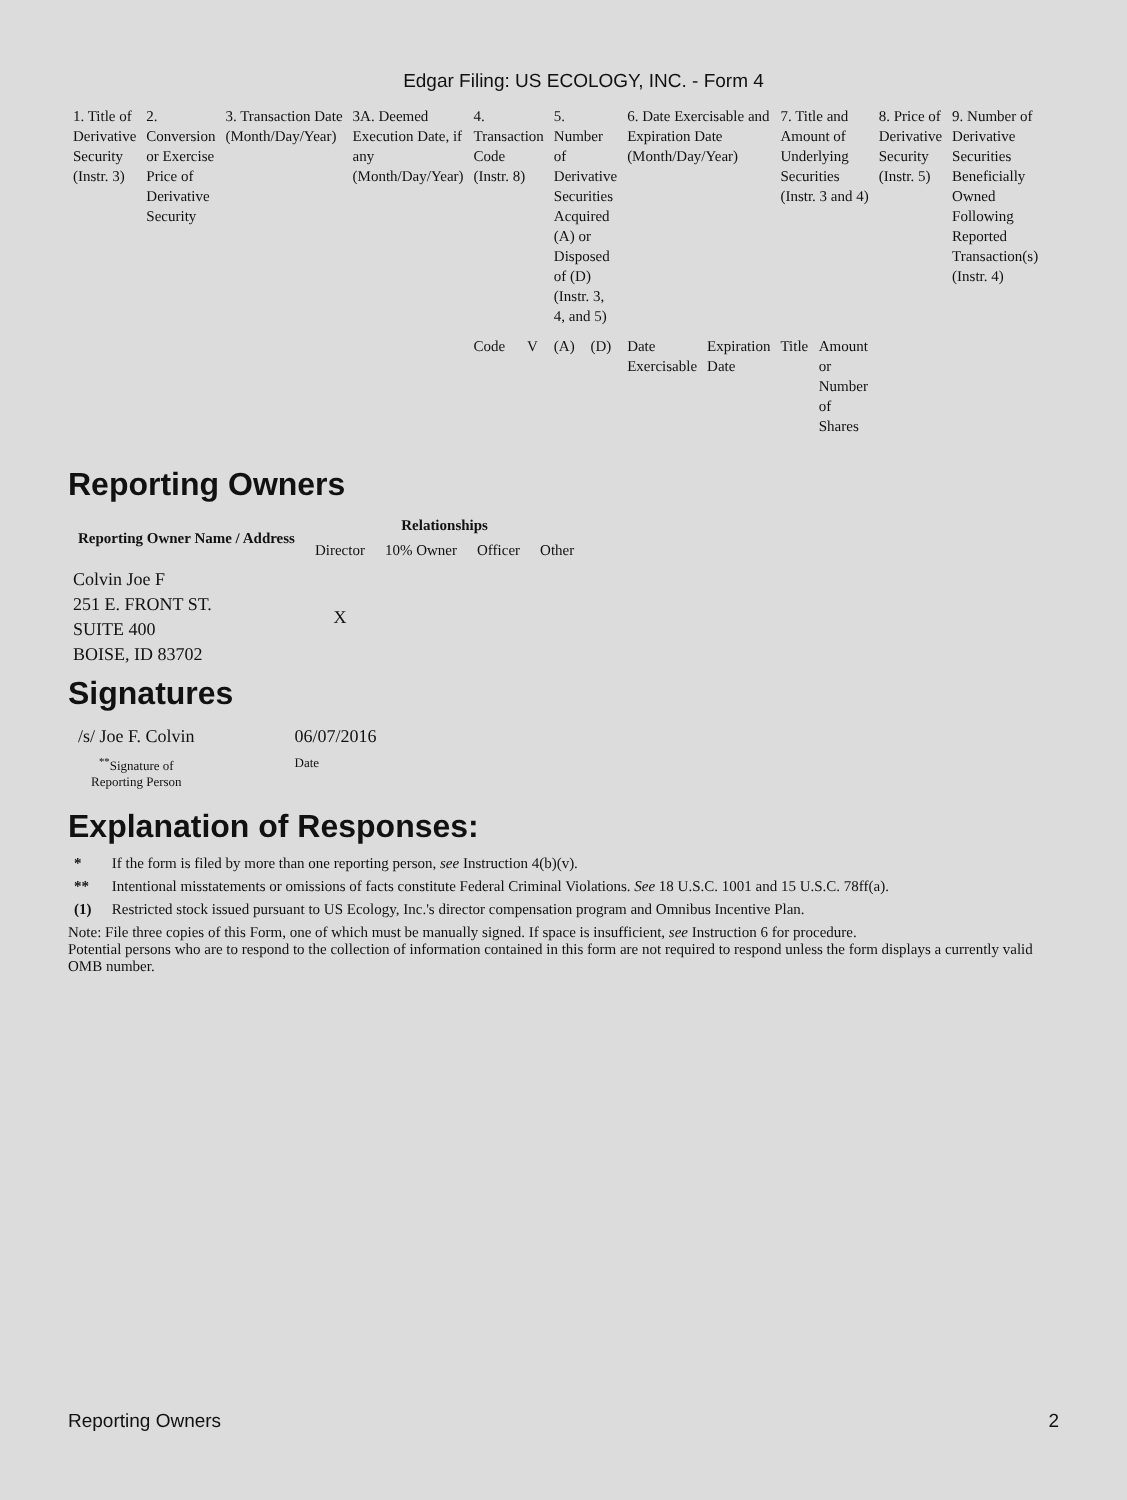Edgar Filing: US ECOLOGY, INC. - Form 4
| 1. Title of Derivative Security (Instr. 3) | 2. Conversion or Exercise Price of Derivative Security | 3. Transaction Date (Month/Day/Year) | 3A. Deemed Execution Date, if any (Month/Day/Year) | 4. Transaction Code (Instr. 8) | | 5. Number of Derivative Securities Acquired (A) or Disposed of (D) (Instr. 3, 4, and 5) | | 6. Date Exercisable and Expiration Date (Month/Day/Year) | | 7. Title and Amount of Underlying Securities (Instr. 3 and 4) | | 8. Price of Derivative Security (Instr. 5) | 9. Number of Derivative Securities Beneficially Owned Following Reported Transaction(s) (Instr. 4) |
| | | | | Code | V | (A) | (D) | Date Exercisable | Expiration Date | Title | Amount or Number of Shares | | |
Reporting Owners
| Reporting Owner Name / Address | Relationships | | | |
| --- | --- | --- | --- | --- |
| | Director | 10% Owner | Officer | Other |
| Colvin Joe F 251 E. FRONT ST. SUITE 400 BOISE, ID 83702 | X | | | |
Signatures
| /s/ Joe F. Colvin | 06/07/2016 |
| <sup>**</sup> Signature of Reporting Person | Date |
Explanation of Responses:
* If the form is filed by more than one reporting person, see Instruction 4(b)(v).
** Intentional misstatements or omissions of facts constitute Federal Criminal Violations. See 18 U.S.C. 1001 and 15 U.S.C. 78ff(a).
(1) Restricted stock issued pursuant to US Ecology, Inc.'s director compensation program and Omnibus Incentive Plan.
Note: File three copies of this Form, one of which must be manually signed. If space is insufficient, see Instruction 6 for procedure.
Potential persons who are to respond to the collection of information contained in this form are not required to respond unless the form displays a currently valid OMB number.
Reporting Owners 2